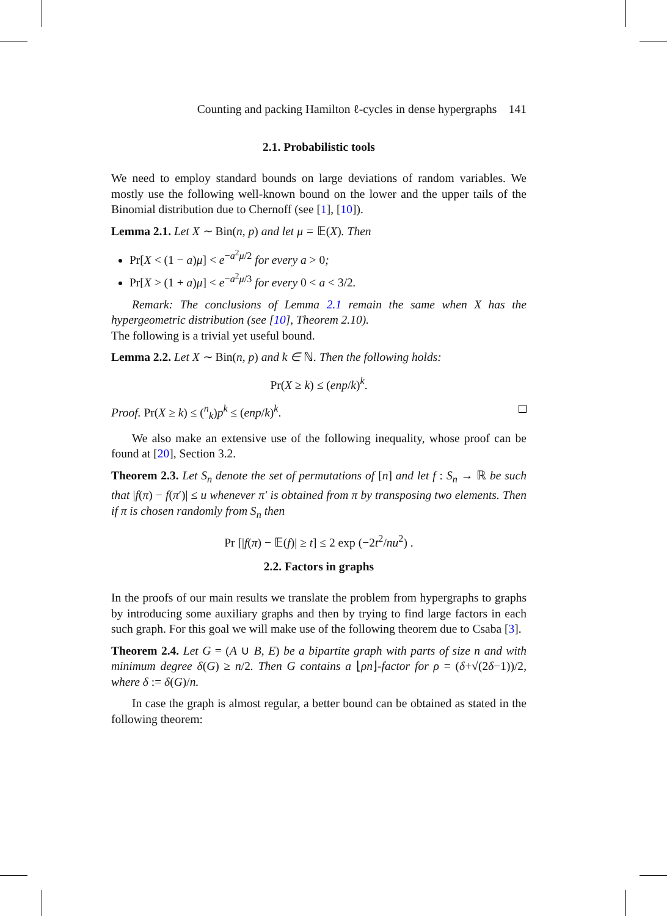Counting and packing Hamilton ℓ-cycles in dense hypergraphs 141
2.1. Probabilistic tools
We need to employ standard bounds on large deviations of random variables. We mostly use the following well-known bound on the lower and the upper tails of the Binomial distribution due to Chernoff (see [1], [10]).
Lemma 2.1. Let X ∼ Bin(n, p) and let μ = 𝔼(X). Then
Pr[X < (1 − a)μ] < e<sup>−a<sup>2</sup>μ/2</sup> for every a > 0;
Pr[X > (1 + a)μ] < e<sup>−a<sup>2</sup>μ/3</sup> for every 0 < a < 3/2.
Remark: The conclusions of Lemma 2.1 remain the same when X has the hypergeometric distribution (see [10], Theorem 2.10).
The following is a trivial yet useful bound.
Lemma 2.2. Let X ∼ Bin(n, p) and k ∈ ℕ. Then the following holds:
Pr(X ≥ k) ≤ (enp/k)<sup>k</sup>.
Proof. Pr(X ≥ k) ≤ (<sup>n</sup><sub>k</sub>)p<sup>k</sup> ≤ (enp/k)<sup>k</sup>.
We also make an extensive use of the following inequality, whose proof can be found at [20], Section 3.2.
Theorem 2.3. Let S<sub>n</sub> denote the set of permutations of [n] and let f : S<sub>n</sub> → ℝ be such that |f(π) − f(π′)| ≤ u whenever π′ is obtained from π by transposing two elements. Then if π is chosen randomly from S<sub>n</sub> then
Pr [|f(π) − 𝔼(f)| ≥ t] ≤ 2 exp (−2t<sup>2</sup>/nu<sup>2</sup>) .
2.2. Factors in graphs
In the proofs of our main results we translate the problem from hypergraphs to graphs by introducing some auxiliary graphs and then by trying to find large factors in each such graph. For this goal we will make use of the following theorem due to Csaba [3].
Theorem 2.4. Let G = (A ∪ B, E) be a bipartite graph with parts of size n and with minimum degree δ(G) ≥ n/2. Then G contains a ⌊ρn⌋-factor for ρ = (δ+√(2δ−1))/2, where δ := δ(G)/n.
In case the graph is almost regular, a better bound can be obtained as stated in the following theorem: